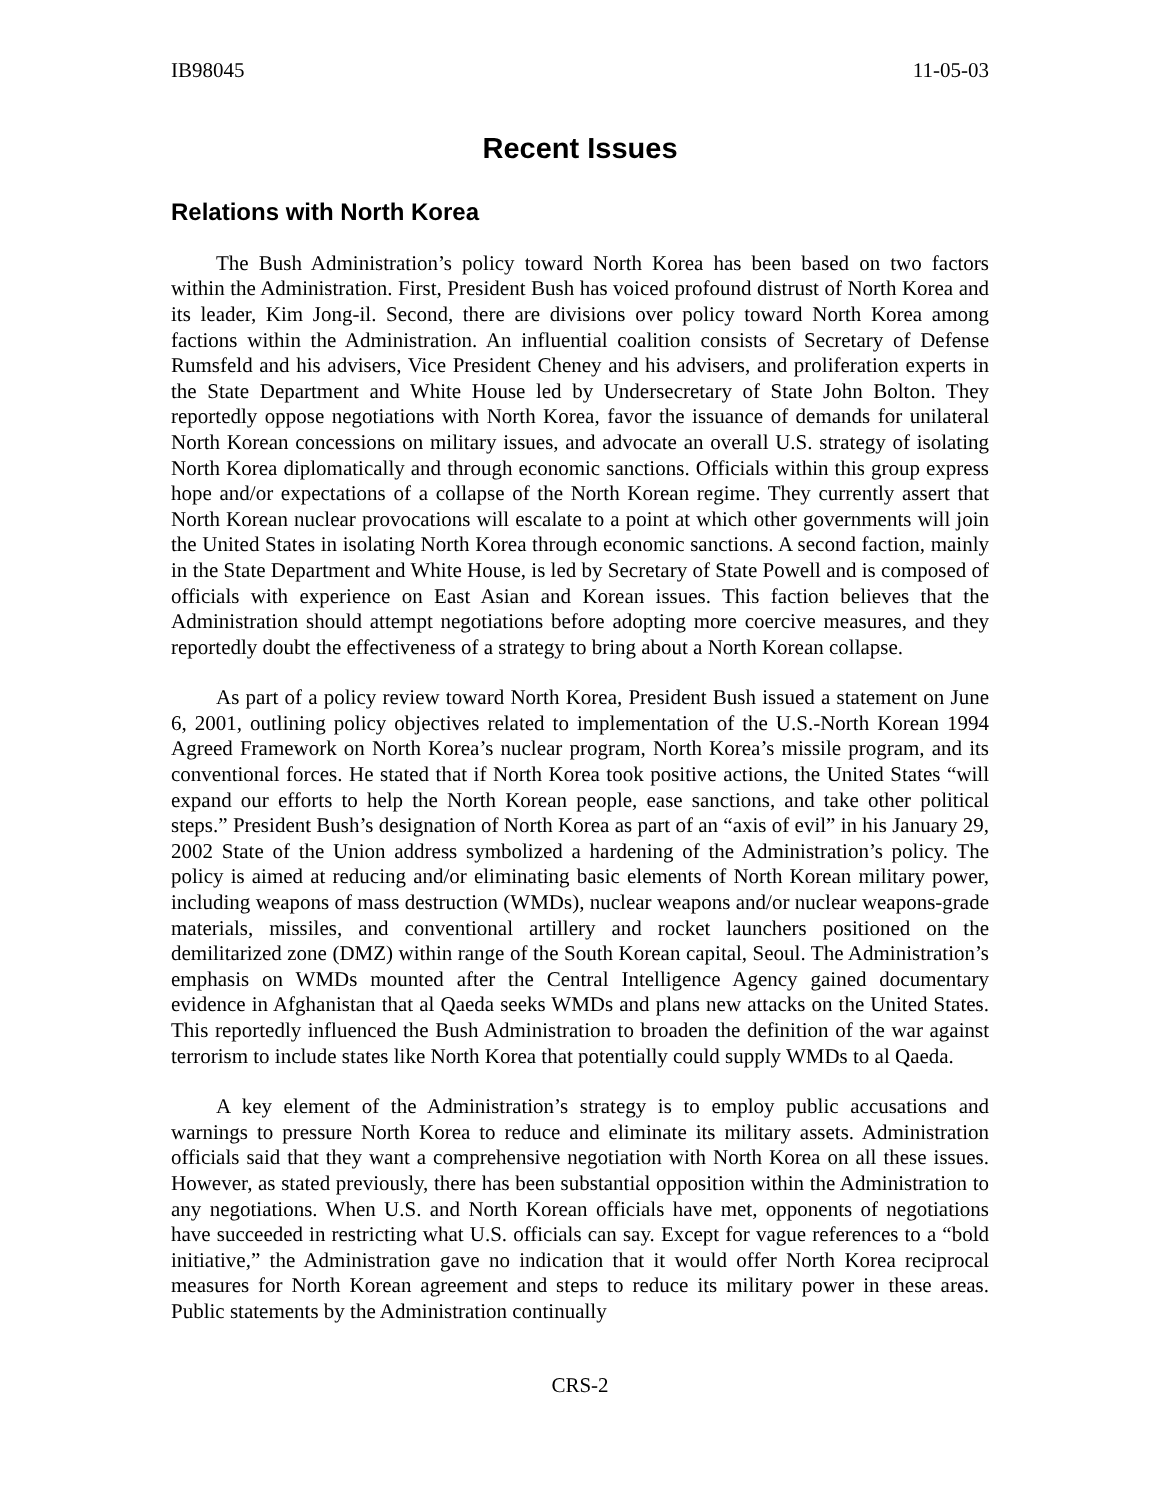IB98045 11-05-03
Recent Issues
Relations with North Korea
The Bush Administration’s policy toward North Korea has been based on two factors within the Administration. First, President Bush has voiced profound distrust of North Korea and its leader, Kim Jong-il. Second, there are divisions over policy toward North Korea among factions within the Administration. An influential coalition consists of Secretary of Defense Rumsfeld and his advisers, Vice President Cheney and his advisers, and proliferation experts in the State Department and White House led by Undersecretary of State John Bolton. They reportedly oppose negotiations with North Korea, favor the issuance of demands for unilateral North Korean concessions on military issues, and advocate an overall U.S. strategy of isolating North Korea diplomatically and through economic sanctions. Officials within this group express hope and/or expectations of a collapse of the North Korean regime. They currently assert that North Korean nuclear provocations will escalate to a point at which other governments will join the United States in isolating North Korea through economic sanctions. A second faction, mainly in the State Department and White House, is led by Secretary of State Powell and is composed of officials with experience on East Asian and Korean issues. This faction believes that the Administration should attempt negotiations before adopting more coercive measures, and they reportedly doubt the effectiveness of a strategy to bring about a North Korean collapse.
As part of a policy review toward North Korea, President Bush issued a statement on June 6, 2001, outlining policy objectives related to implementation of the U.S.-North Korean 1994 Agreed Framework on North Korea’s nuclear program, North Korea’s missile program, and its conventional forces. He stated that if North Korea took positive actions, the United States “will expand our efforts to help the North Korean people, ease sanctions, and take other political steps.” President Bush’s designation of North Korea as part of an “axis of evil” in his January 29, 2002 State of the Union address symbolized a hardening of the Administration’s policy. The policy is aimed at reducing and/or eliminating basic elements of North Korean military power, including weapons of mass destruction (WMDs), nuclear weapons and/or nuclear weapons-grade materials, missiles, and conventional artillery and rocket launchers positioned on the demilitarized zone (DMZ) within range of the South Korean capital, Seoul. The Administration’s emphasis on WMDs mounted after the Central Intelligence Agency gained documentary evidence in Afghanistan that al Qaeda seeks WMDs and plans new attacks on the United States. This reportedly influenced the Bush Administration to broaden the definition of the war against terrorism to include states like North Korea that potentially could supply WMDs to al Qaeda.
A key element of the Administration’s strategy is to employ public accusations and warnings to pressure North Korea to reduce and eliminate its military assets. Administration officials said that they want a comprehensive negotiation with North Korea on all these issues. However, as stated previously, there has been substantial opposition within the Administration to any negotiations. When U.S. and North Korean officials have met, opponents of negotiations have succeeded in restricting what U.S. officials can say. Except for vague references to a “bold initiative,” the Administration gave no indication that it would offer North Korea reciprocal measures for North Korean agreement and steps to reduce its military power in these areas. Public statements by the Administration continually
CRS-2